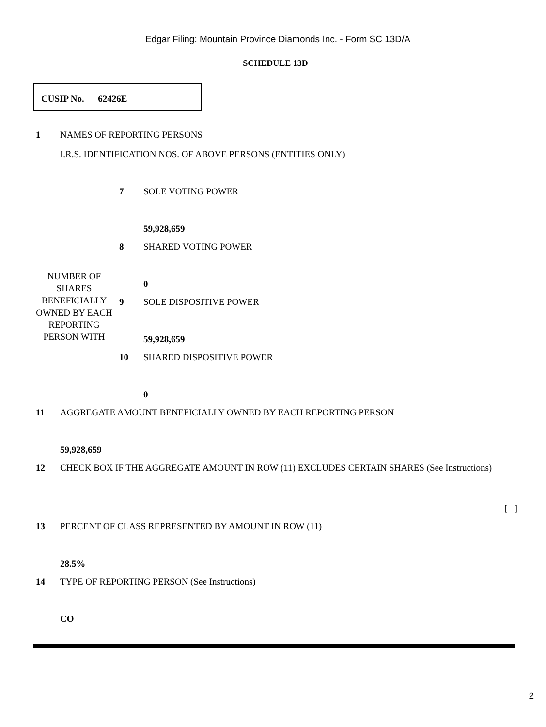Edgar Filing: Mountain Province Diamonds Inc. - Form SC 13D/A
SCHEDULE 13D
CUSIP No. 62426E
| 1 | NAMES OF REPORTING PERSONS I.R.S. IDENTIFICATION NOS. OF ABOVE PERSONS (ENTITIES ONLY) |
| NUMBER OF SHARES BENEFICIALLY OWNED BY EACH REPORTING PERSON WITH | 7 | SOLE VOTING POWER |
| | | 59,928,659 |
| | 8 | SHARED VOTING POWER |
| | | 0 |
| | 9 | SOLE DISPOSITIVE POWER |
| | | 59,928,659 |
| | 10 | SHARED DISPOSITIVE POWER |
| | | 0 |
| 11 | AGGREGATE AMOUNT BENEFICIALLY OWNED BY EACH REPORTING PERSON |
| | 59,928,659 |
| 12 | CHECK BOX IF THE AGGREGATE AMOUNT IN ROW (11) EXCLUDES CERTAIN SHARES (See Instructions) [ ] |
| 13 | PERCENT OF CLASS REPRESENTED BY AMOUNT IN ROW (11) |
| | 28.5% |
| 14 | TYPE OF REPORTING PERSON (See Instructions) |
| | CO |
2